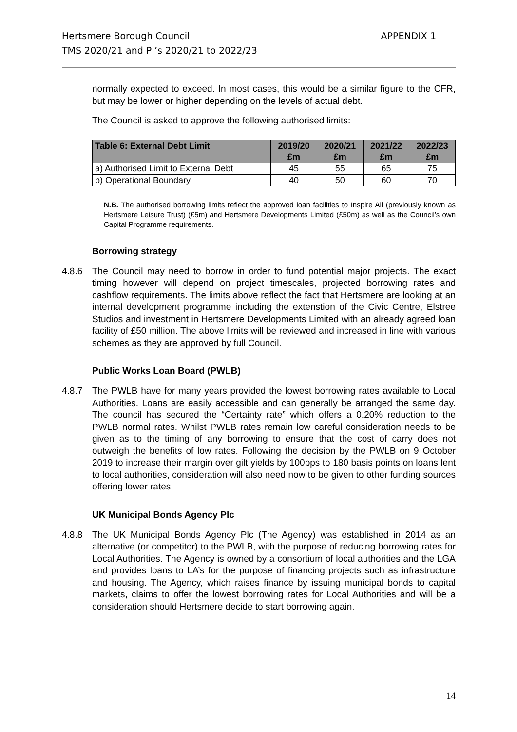Hertsmere Borough Council
TMS 2020/21 and PI’s 2020/21 to 2022/23
APPENDIX 1
normally expected to exceed. In most cases, this would be a similar figure to the CFR, but may be lower or higher depending on the levels of actual debt.
The Council is asked to approve the following authorised limits:
| Table 6: External Debt Limit | 2019/20 £m | 2020/21 £m | 2021/22 £m | 2022/23 £m |
| --- | --- | --- | --- | --- |
| a) Authorised Limit to External Debt | 45 | 55 | 65 | 75 |
| b) Operational Boundary | 40 | 50 | 60 | 70 |
N.B. The authorised borrowing limits reflect the approved loan facilities to Inspire All (previously known as Hertsmere Leisure Trust) (£5m) and Hertsmere Developments Limited (£50m) as well as the Council’s own Capital Programme requirements.
Borrowing strategy
4.8.6 The Council may need to borrow in order to fund potential major projects. The exact timing however will depend on project timescales, projected borrowing rates and cashflow requirements. The limits above reflect the fact that Hertsmere are looking at an internal development programme including the extenstion of the Civic Centre, Elstree Studios and investment in Hertsmere Developments Limited with an already agreed loan facility of £50 million. The above limits will be reviewed and increased in line with various schemes as they are approved by full Council.
Public Works Loan Board (PWLB)
4.8.7 The PWLB have for many years provided the lowest borrowing rates available to Local Authorities. Loans are easily accessible and can generally be arranged the same day. The council has secured the “Certainty rate” which offers a 0.20% reduction to the PWLB normal rates. Whilst PWLB rates remain low careful consideration needs to be given as to the timing of any borrowing to ensure that the cost of carry does not outweigh the benefits of low rates. Following the decision by the PWLB on 9 October 2019 to increase their margin over gilt yields by 100bps to 180 basis points on loans lent to local authorities, consideration will also need now to be given to other funding sources offering lower rates.
UK Municipal Bonds Agency Plc
4.8.8 The UK Municipal Bonds Agency Plc (The Agency) was established in 2014 as an alternative (or competitor) to the PWLB, with the purpose of reducing borrowing rates for Local Authorities. The Agency is owned by a consortium of local authorities and the LGA and provides loans to LA’s for the purpose of financing projects such as infrastructure and housing. The Agency, which raises finance by issuing municipal bonds to capital markets, claims to offer the lowest borrowing rates for Local Authorities and will be a consideration should Hertsmere decide to start borrowing again.
14